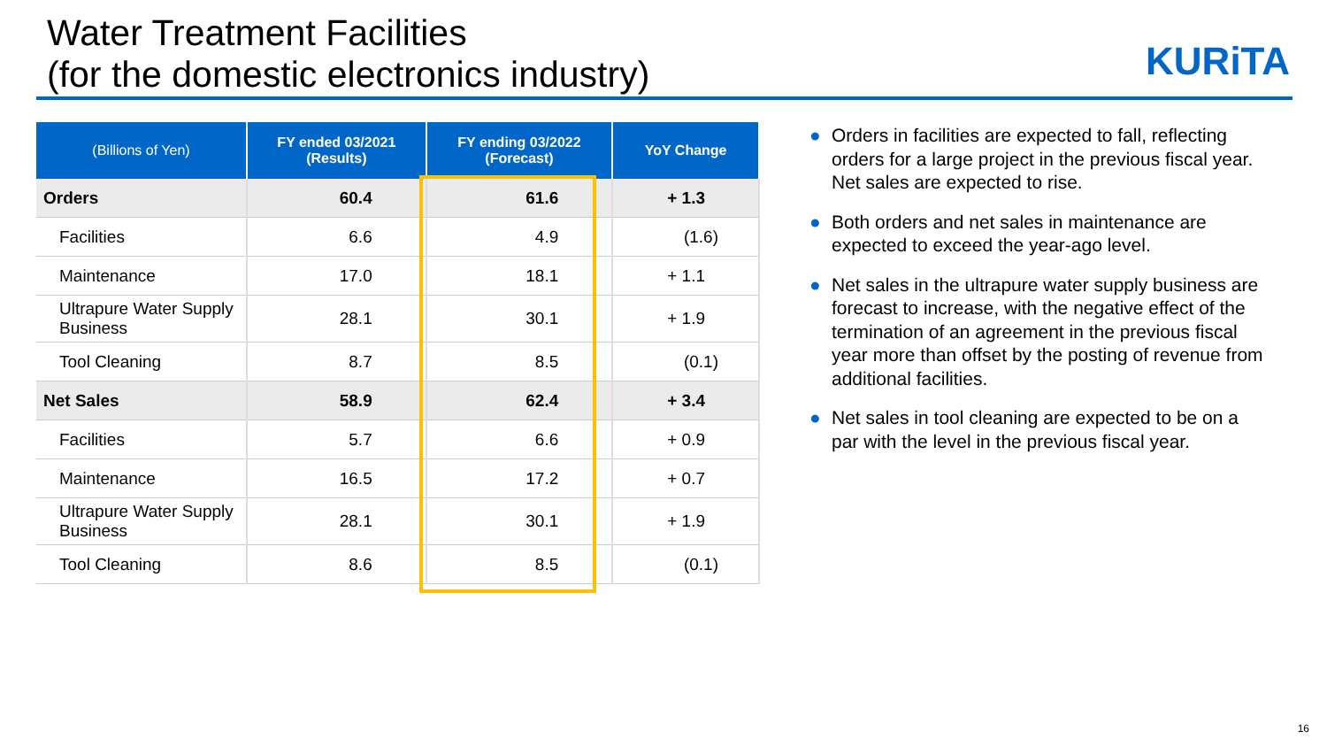Water Treatment Facilities
(for the domestic electronics industry)
KURiTA
| (Billions of Yen) | FY ended 03/2021 (Results) | FY ending 03/2022 (Forecast) | YoY Change |
| --- | --- | --- | --- |
| Orders | 60.4 | 61.6 | + 1.3 |
| Facilities | 6.6 | 4.9 | (1.6) |
| Maintenance | 17.0 | 18.1 | + 1.1 |
| Ultrapure Water Supply Business | 28.1 | 30.1 | + 1.9 |
| Tool Cleaning | 8.7 | 8.5 | (0.1) |
| Net Sales | 58.9 | 62.4 | + 3.4 |
| Facilities | 5.7 | 6.6 | + 0.9 |
| Maintenance | 16.5 | 17.2 | + 0.7 |
| Ultrapure Water Supply Business | 28.1 | 30.1 | + 1.9 |
| Tool Cleaning | 8.6 | 8.5 | (0.1) |
● Orders in facilities are expected to fall, reflecting orders for a large project in the previous fiscal year. Net sales are expected to rise.
● Both orders and net sales in maintenance are expected to exceed the year-ago level.
● Net sales in the ultrapure water supply business are forecast to increase, with the negative effect of the termination of an agreement in the previous fiscal year more than offset by the posting of revenue from additional facilities.
● Net sales in tool cleaning are expected to be on a par with the level in the previous fiscal year.
16